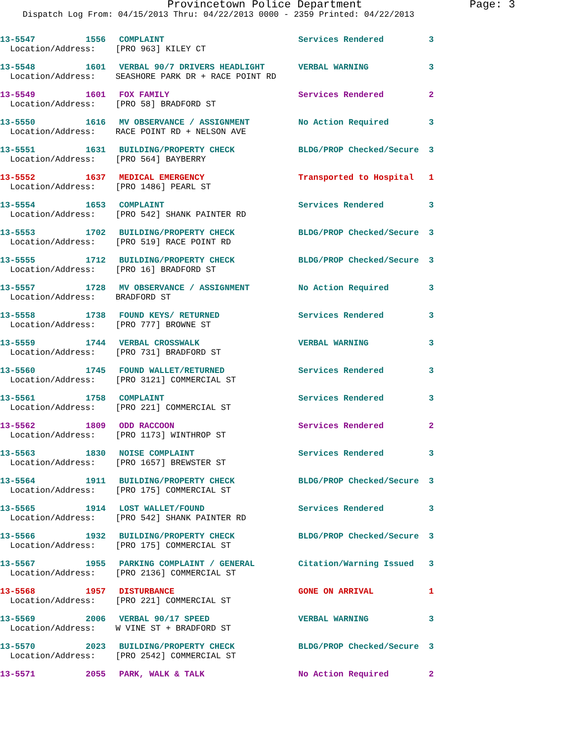Provincetown Police Department Page: 3
Dispatch Log From: 04/15/2013 Thru: 04/22/2013 0000 - 2359 Printed: 04/22/2013
| 13-5547 | 1556 | COMPLAINT | Services Rendered | 3 |
| Location/Address: [PRO 963] KILEY CT | | | | |
| 13-5548 | 1601 | VERBAL 90/7 DRIVERS HEADLIGHT | VERBAL WARNING | 3 |
| Location/Address: SEASHORE PARK DR + RACE POINT RD | | | | |
| 13-5549 | 1601 | FOX FAMILY | Services Rendered | 2 |
| Location/Address: [PRO 58] BRADFORD ST | | | | |
| 13-5550 | 1616 | MV OBSERVANCE / ASSIGNMENT | No Action Required | 3 |
| Location/Address: RACE POINT RD + NELSON AVE | | | | |
| 13-5551 | 1631 | BUILDING/PROPERTY CHECK | BLDG/PROP Checked/Secure | 3 |
| Location/Address: [PRO 564] BAYBERRY | | | | |
| 13-5552 | 1637 | MEDICAL EMERGENCY | Transported to Hospital | 1 |
| Location/Address: [PRO 1486] PEARL ST | | | | |
| 13-5554 | 1653 | COMPLAINT | Services Rendered | 3 |
| Location/Address: [PRO 542] SHANK PAINTER RD | | | | |
| 13-5553 | 1702 | BUILDING/PROPERTY CHECK | BLDG/PROP Checked/Secure | 3 |
| Location/Address: [PRO 519] RACE POINT RD | | | | |
| 13-5555 | 1712 | BUILDING/PROPERTY CHECK | BLDG/PROP Checked/Secure | 3 |
| Location/Address: [PRO 16] BRADFORD ST | | | | |
| 13-5557 | 1728 | MV OBSERVANCE / ASSIGNMENT | No Action Required | 3 |
| Location/Address: BRADFORD ST | | | | |
| 13-5558 | 1738 | FOUND KEYS/ RETURNED | Services Rendered | 3 |
| Location/Address: [PRO 777] BROWNE ST | | | | |
| 13-5559 | 1744 | VERBAL CROSSWALK | VERBAL WARNING | 3 |
| Location/Address: [PRO 731] BRADFORD ST | | | | |
| 13-5560 | 1745 | FOUND WALLET/RETURNED | Services Rendered | 3 |
| Location/Address: [PRO 3121] COMMERCIAL ST | | | | |
| 13-5561 | 1758 | COMPLAINT | Services Rendered | 3 |
| Location/Address: [PRO 221] COMMERCIAL ST | | | | |
| 13-5562 | 1809 | ODD RACCOON | Services Rendered | 2 |
| Location/Address: [PRO 1173] WINTHROP ST | | | | |
| 13-5563 | 1830 | NOISE COMPLAINT | Services Rendered | 3 |
| Location/Address: [PRO 1657] BREWSTER ST | | | | |
| 13-5564 | 1911 | BUILDING/PROPERTY CHECK | BLDG/PROP Checked/Secure | 3 |
| Location/Address: [PRO 175] COMMERCIAL ST | | | | |
| 13-5565 | 1914 | LOST WALLET/FOUND | Services Rendered | 3 |
| Location/Address: [PRO 542] SHANK PAINTER RD | | | | |
| 13-5566 | 1932 | BUILDING/PROPERTY CHECK | BLDG/PROP Checked/Secure | 3 |
| Location/Address: [PRO 175] COMMERCIAL ST | | | | |
| 13-5567 | 1955 | PARKING COMPLAINT / GENERAL | Citation/Warning Issued | 3 |
| Location/Address: [PRO 2136] COMMERCIAL ST | | | | |
| 13-5568 | 1957 | DISTURBANCE | GONE ON ARRIVAL | 1 |
| Location/Address: [PRO 221] COMMERCIAL ST | | | | |
| 13-5569 | 2006 | VERBAL 90/17 SPEED | VERBAL WARNING | 3 |
| Location/Address: W VINE ST + BRADFORD ST | | | | |
| 13-5570 | 2023 | BUILDING/PROPERTY CHECK | BLDG/PROP Checked/Secure | 3 |
| Location/Address: [PRO 2542] COMMERCIAL ST | | | | |
| 13-5571 | 2055 | PARK, WALK & TALK | No Action Required | 2 |